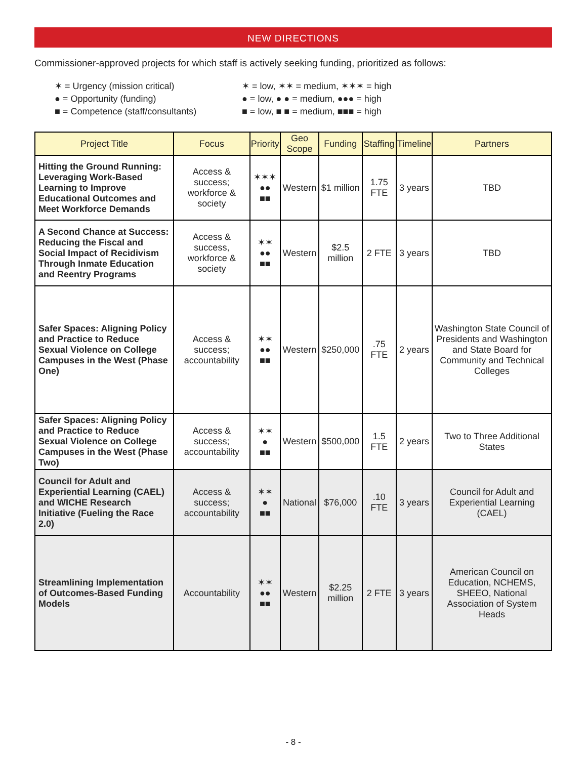NEW DIRECTIONS
Commissioner-approved projects for which staff is actively seeking funding, prioritized as follows:
✶ = Urgency (mission critical)
● = Opportunity (funding)
■ = Competence (staff/consultants)
✶ = low, ✶✶ = medium, ✶✶✶ = high
● = low, ● ● = medium, ●●● = high
■ = low, ■ ■ = medium, ■■■ = high
| Project Title | Focus | Priority | Geo Scope | Funding | Staffing | Timeline | Partners |
| --- | --- | --- | --- | --- | --- | --- | --- |
| Hitting the Ground Running: Leveraging Work-Based Learning to Improve Educational Outcomes and Meet Workforce Demands | Access & success; workforce & society | ✶✶✶ ●● ■■ | Western | $1 million | 1.75 FTE | 3 years | TBD |
| A Second Chance at Success: Reducing the Fiscal and Social Impact of Recidivism Through Inmate Education and Reentry Programs | Access & success, workforce & society | ✶✶ ●● ■■ | Western | $2.5 million | 2 FTE | 3 years | TBD |
| Safer Spaces: Aligning Policy and Practice to Reduce Sexual Violence on College Campuses in the West (Phase One) | Access & success; accountability | ✶✶ ●● ■■ | Western | $250,000 | .75 FTE | 2 years | Washington State Council of Presidents and Washington and State Board for Community and Technical Colleges |
| Safer Spaces: Aligning Policy and Practice to Reduce Sexual Violence on College Campuses in the West (Phase Two) | Access & success; accountability | ✶✶ ● ■■ | Western | $500,000 | 1.5 FTE | 2 years | Two to Three Additional States |
| Council for Adult and Experiential Learning (CAEL) and WICHE Research Initiative (Fueling the Race 2.0) | Access & success; accountability | ✶✶ ● ■■ | National | $76,000 | .10 FTE | 3 years | Council for Adult and Experiential Learning (CAEL) |
| Streamlining Implementation of Outcomes-Based Funding Models | Accountability | ✶✶ ●● ■■ | Western | $2.25 million | 2 FTE | 3 years | American Council on Education, NCHEMS, SHEEO, National Association of System Heads |
- 8 -